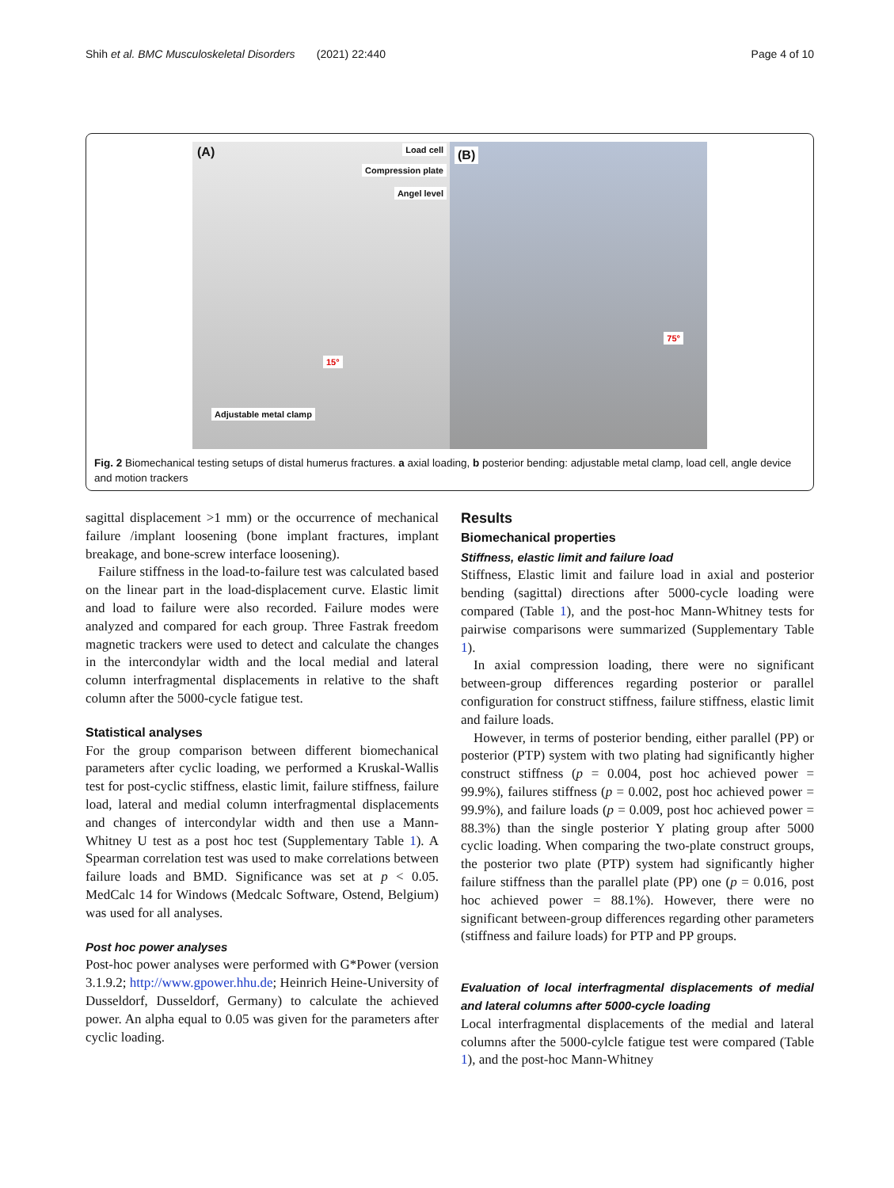Shih et al. BMC Musculoskeletal Disorders (2021) 22:440 Page 4 of 10
(A) Load cell
Compression plate
Angel level
15°
Adjustable metal clamp
(B)
75°
Fig. 2 Biomechanical testing setups of distal humerus fractures. a axial loading, b posterior bending: adjustable metal clamp, load cell, angle device and motion trackers
sagittal displacement >1 mm) or the occurrence of mechanical failure /implant loosening (bone implant fractures, implant breakage, and bone-screw interface loosening).
Failure stiffness in the load-to-failure test was calculated based on the linear part in the load-displacement curve. Elastic limit and load to failure were also recorded. Failure modes were analyzed and compared for each group. Three Fastrak freedom magnetic trackers were used to detect and calculate the changes in the intercondylar width and the local medial and lateral column interfragmental displacements in relative to the shaft column after the 5000-cycle fatigue test.
Statistical analyses
For the group comparison between different biomechanical parameters after cyclic loading, we performed a Kruskal-Wallis test for post-cyclic stiffness, elastic limit, failure stiffness, failure load, lateral and medial column interfragmental displacements and changes of intercondylar width and then use a Mann-Whitney U test as a post hoc test (Supplementary Table 1). A Spearman correlation test was used to make correlations between failure loads and BMD. Significance was set at p < 0.05. MedCalc 14 for Windows (Medcalc Software, Ostend, Belgium) was used for all analyses.
Post hoc power analyses
Post-hoc power analyses were performed with G*Power (version 3.1.9.2; http://www.gpower.hhu.de; Heinrich Heine-University of Dusseldorf, Dusseldorf, Germany) to calculate the achieved power. An alpha equal to 0.05 was given for the parameters after cyclic loading.
Results
Biomechanical properties
Stiffness, elastic limit and failure load
Stiffness, Elastic limit and failure load in axial and posterior bending (sagittal) directions after 5000-cycle loading were compared (Table 1), and the post-hoc Mann-Whitney tests for pairwise comparisons were summarized (Supplementary Table 1).
In axial compression loading, there were no significant between-group differences regarding posterior or parallel configuration for construct stiffness, failure stiffness, elastic limit and failure loads.
However, in terms of posterior bending, either parallel (PP) or posterior (PTP) system with two plating had significantly higher construct stiffness (p = 0.004, post hoc achieved power = 99.9%), failures stiffness (p = 0.002, post hoc achieved power = 99.9%), and failure loads (p = 0.009, post hoc achieved power = 88.3%) than the single posterior Y plating group after 5000 cyclic loading. When comparing the two-plate construct groups, the posterior two plate (PTP) system had significantly higher failure stiffness than the parallel plate (PP) one (p = 0.016, post hoc achieved power = 88.1%). However, there were no significant between-group differences regarding other parameters (stiffness and failure loads) for PTP and PP groups.
Evaluation of local interfragmental displacements of medial and lateral columns after 5000-cycle loading
Local interfragmental displacements of the medial and lateral columns after the 5000-cylcle fatigue test were compared (Table 1), and the post-hoc Mann-Whitney